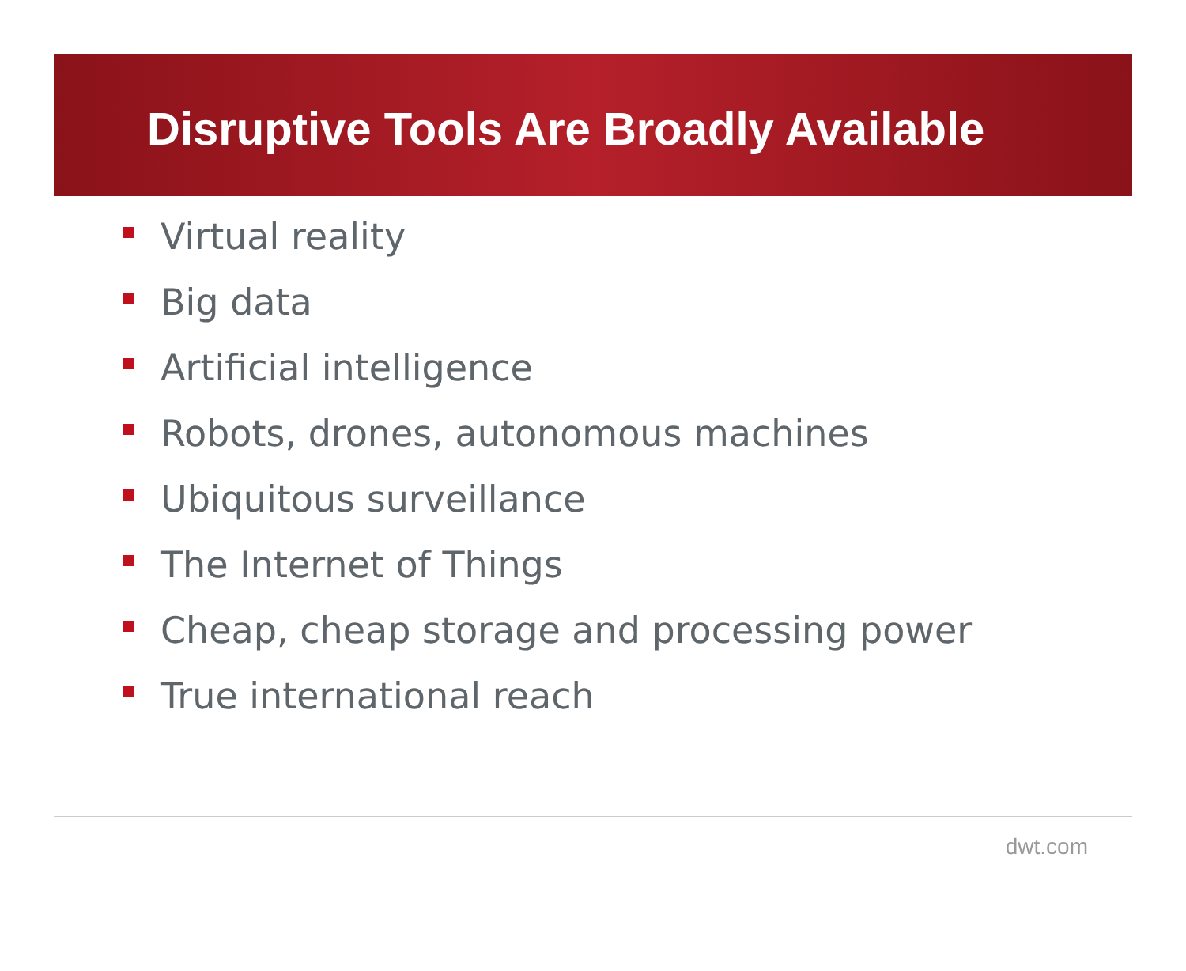Disruptive Tools Are Broadly Available
Virtual reality
Big data
Artificial intelligence
Robots, drones, autonomous machines
Ubiquitous surveillance
The Internet of Things
Cheap, cheap storage and processing power
True international reach
dwt.com